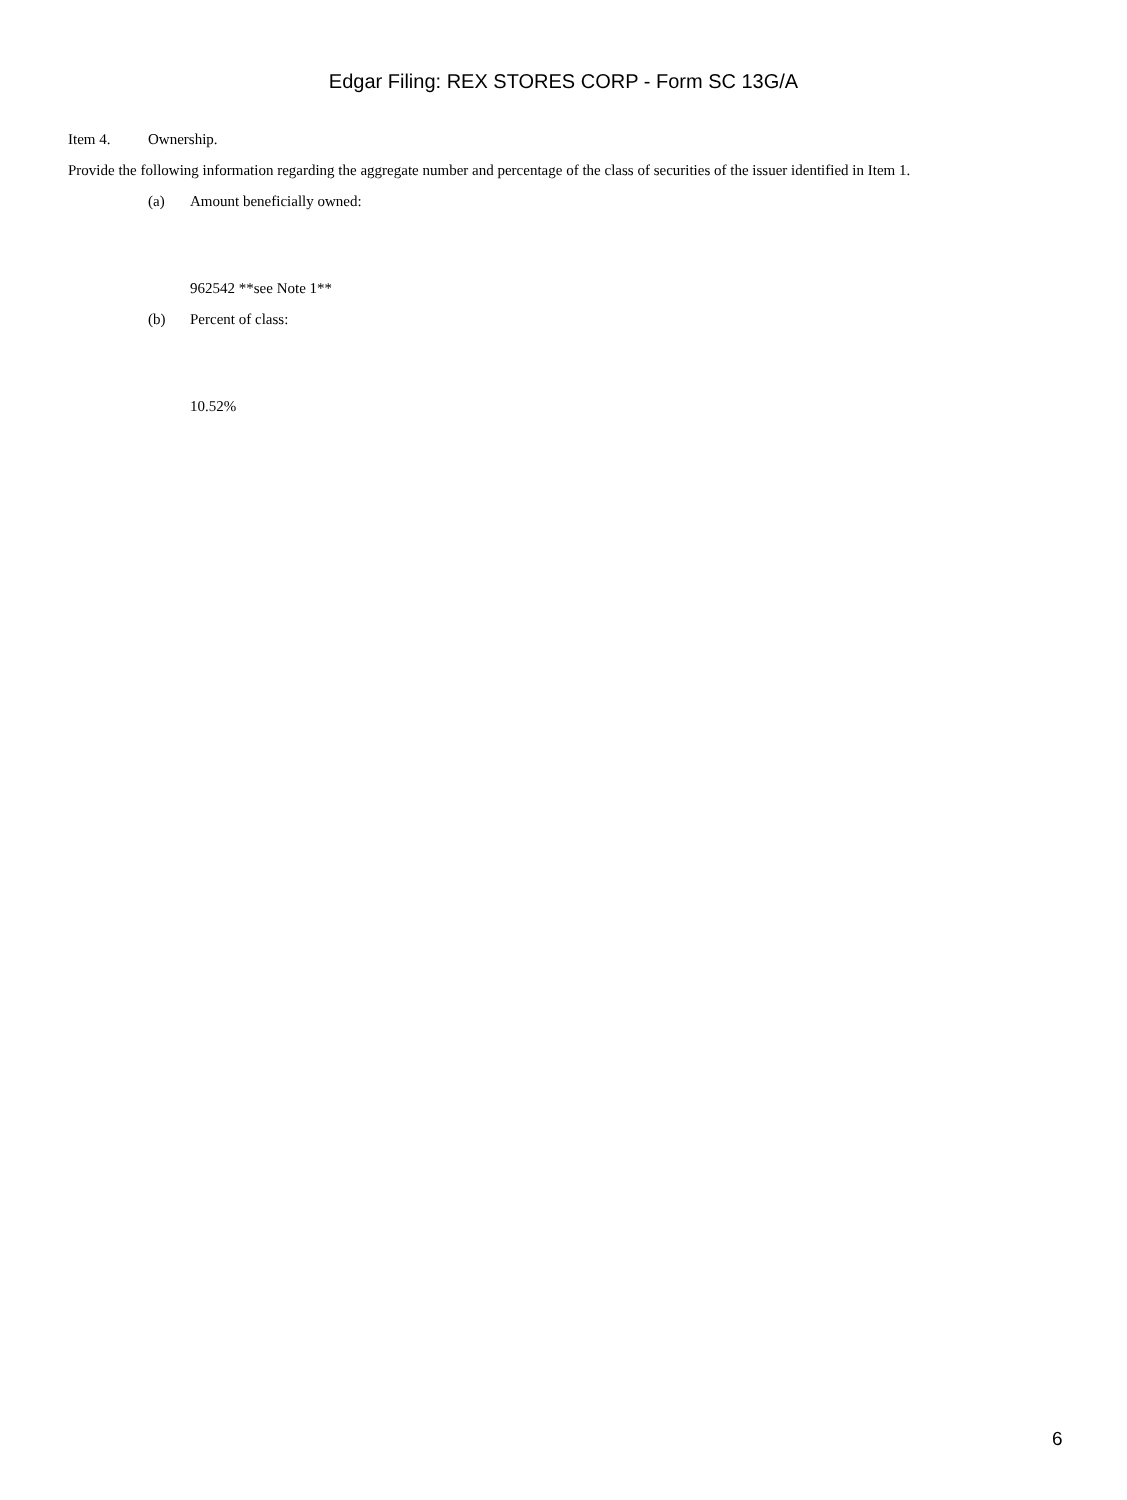Edgar Filing: REX STORES CORP - Form SC 13G/A
Item 4. Ownership.
Provide the following information regarding the aggregate number and percentage of the class of securities of the issuer identified in Item 1.
(a) Amount beneficially owned:
962542 **see Note 1**
(b) Percent of class:
10.52%
6